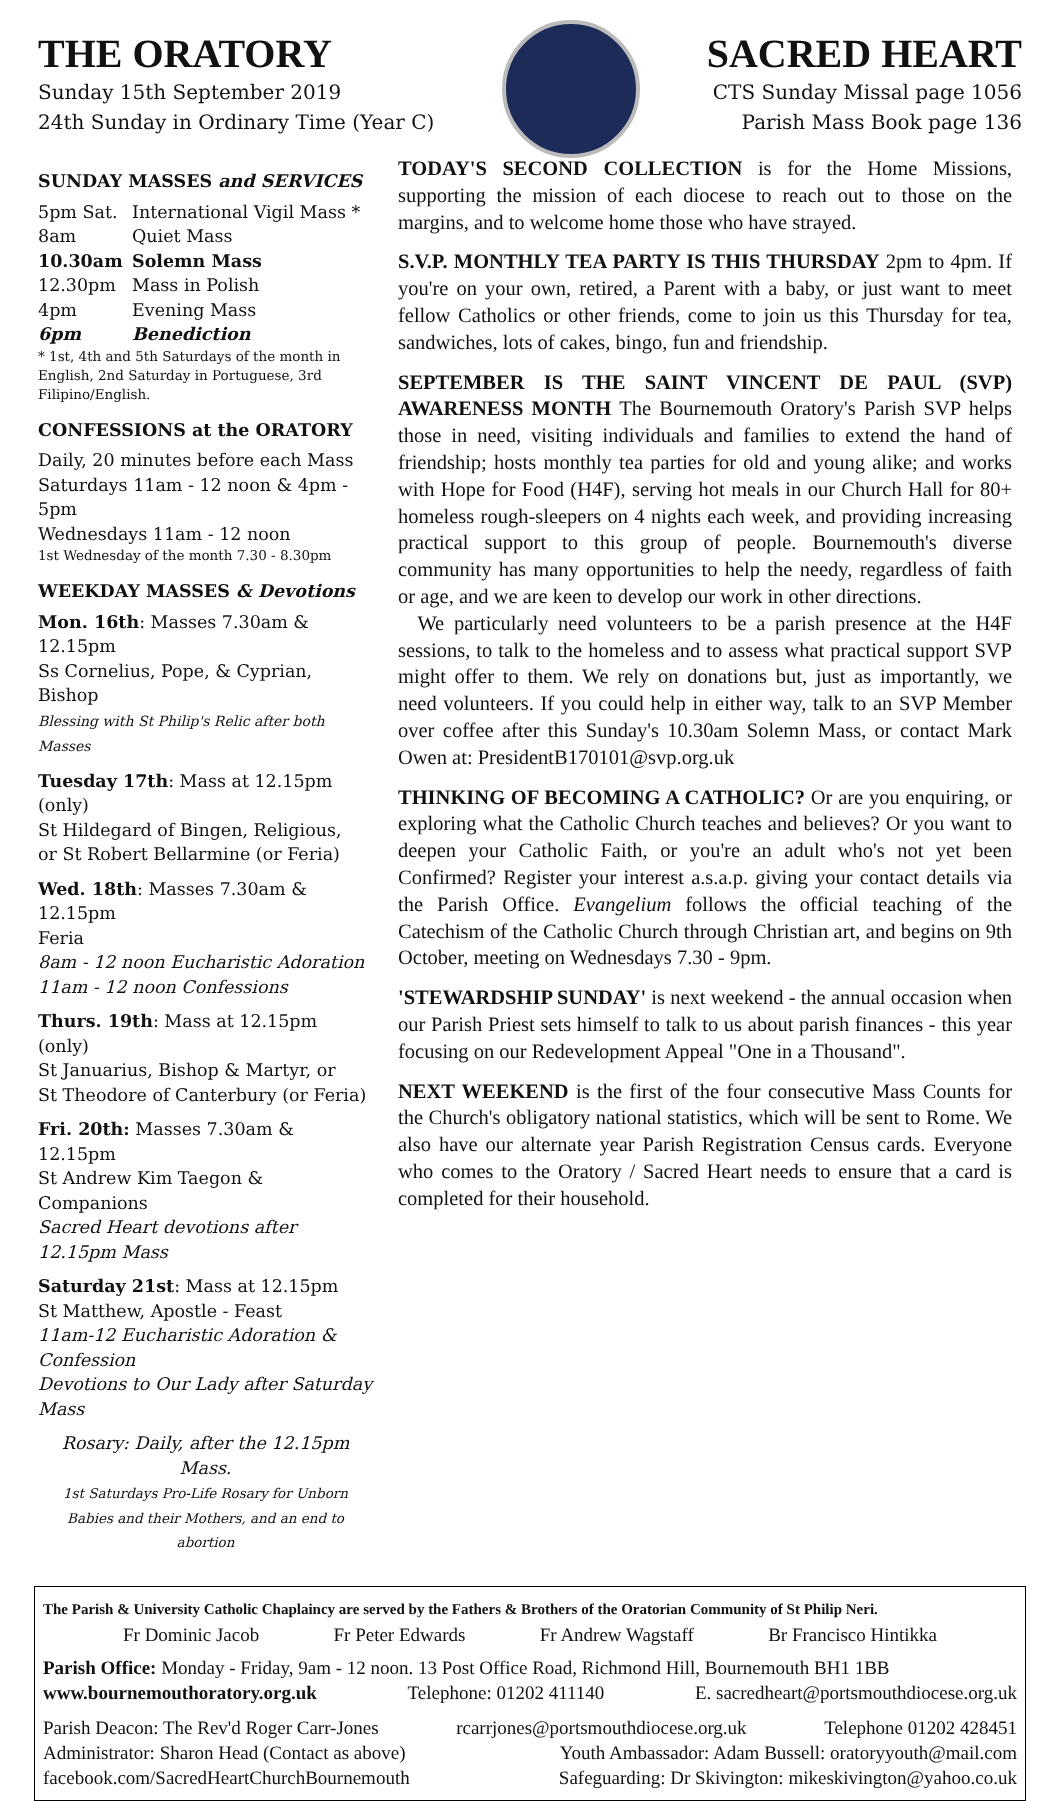THE ORATORY
Sunday 15th September 2019
24th Sunday in Ordinary Time (Year C)
SACRED HEART
CTS Sunday Missal page 1056
Parish Mass Book page 136
SUNDAY MASSES and SERVICES
5pm Sat. International Vigil Mass *
8am Quiet Mass
10.30am Solemn Mass
12.30pm Mass in Polish
4pm Evening Mass
6pm Benediction
* 1st, 4th and 5th Saturdays of the month in English, 2nd Saturday in Portuguese, 3rd Filipino/English.
CONFESSIONS at the ORATORY
Daily, 20 minutes before each Mass
Saturdays 11am - 12 noon & 4pm - 5pm
Wednesdays 11am - 12 noon
1st Wednesday of the month 7.30 - 8.30pm
WEEKDAY MASSES & Devotions
Mon. 16th: Masses 7.30am & 12.15pm
Ss Cornelius, Pope, & Cyprian, Bishop
Blessing with St Philip's Relic after both Masses
Tuesday 17th: Mass at 12.15pm (only)
St Hildegard of Bingen, Religious,
or St Robert Bellarmine (or Feria)
Wed. 18th: Masses 7.30am & 12.15pm
Feria
8am - 12 noon Eucharistic Adoration
11am - 12 noon Confessions
Thurs. 19th: Mass at 12.15pm (only)
St Januarius, Bishop & Martyr, or
St Theodore of Canterbury (or Feria)
Fri. 20th: Masses 7.30am & 12.15pm
St Andrew Kim Taegon & Companions
Sacred Heart devotions after 12.15pm Mass
Saturday 21st: Mass at 12.15pm
St Matthew, Apostle - Feast
11am-12 Eucharistic Adoration & Confession
Devotions to Our Lady after Saturday Mass
Rosary: Daily, after the 12.15pm Mass.
1st Saturdays Pro-Life Rosary for Unborn Babies and their Mothers, and an end to abortion
TODAY'S SECOND COLLECTION is for the Home Missions, supporting the mission of each diocese to reach out to those on the margins, and to welcome home those who have strayed.
S.V.P. MONTHLY TEA PARTY IS THIS THURSDAY 2pm to 4pm. If you're on your own, retired, a Parent with a baby, or just want to meet fellow Catholics or other friends, come to join us this Thursday for tea, sandwiches, lots of cakes, bingo, fun and friendship.
SEPTEMBER IS THE SAINT VINCENT DE PAUL (SVP) AWARENESS MONTH The Bournemouth Oratory's Parish SVP helps those in need, visiting individuals and families to extend the hand of friendship; hosts monthly tea parties for old and young alike; and works with Hope for Food (H4F), serving hot meals in our Church Hall for 80+ homeless rough-sleepers on 4 nights each week, and providing increasing practical support to this group of people. Bournemouth's diverse community has many opportunities to help the needy, regardless of faith or age, and we are keen to develop our work in other directions.
We particularly need volunteers to be a parish presence at the H4F sessions, to talk to the homeless and to assess what practical support SVP might offer to them. We rely on donations but, just as importantly, we need volunteers. If you could help in either way, talk to an SVP Member over coffee after this Sunday's 10.30am Solemn Mass, or contact Mark Owen at: PresidentB170101@svp.org.uk
THINKING OF BECOMING A CATHOLIC? Or are you enquiring, or exploring what the Catholic Church teaches and believes? Or you want to deepen your Catholic Faith, or you're an adult who's not yet been Confirmed? Register your interest a.s.a.p. giving your contact details via the Parish Office. Evangelium follows the official teaching of the Catechism of the Catholic Church through Christian art, and begins on 9th October, meeting on Wednesdays 7.30 - 9pm.
'STEWARDSHIP SUNDAY' is next weekend - the annual occasion when our Parish Priest sets himself to talk to us about parish finances - this year focusing on our Redevelopment Appeal "One in a Thousand".
NEXT WEEKEND is the first of the four consecutive Mass Counts for the Church's obligatory national statistics, which will be sent to Rome. We also have our alternate year Parish Registration Census cards. Everyone who comes to the Oratory / Sacred Heart needs to ensure that a card is completed for their household.
The Parish & University Catholic Chaplaincy are served by the Fathers & Brothers of the Oratorian Community of St Philip Neri.
Fr Dominic Jacob Fr Peter Edwards Fr Andrew Wagstaff Br Francisco Hintikka
Parish Office: Monday - Friday, 9am - 12 noon. 13 Post Office Road, Richmond Hill, Bournemouth BH1 1BB
www.bournemouthoratory.org.uk Telephone: 01202 411140 E. sacredheart@portsmouthdiocese.org.uk
Parish Deacon: The Rev'd Roger Carr-Jones rcarrjones@portsmouthdiocese.org.uk Telephone 01202 428451
Administrator: Sharon Head (Contact as above) Youth Ambassador: Adam Bussell: oratoryyouth@mail.com
facebook.com/SacredHeartChurchBournemouth Safeguarding: Dr Skivington: mikeskivington@yahoo.co.uk